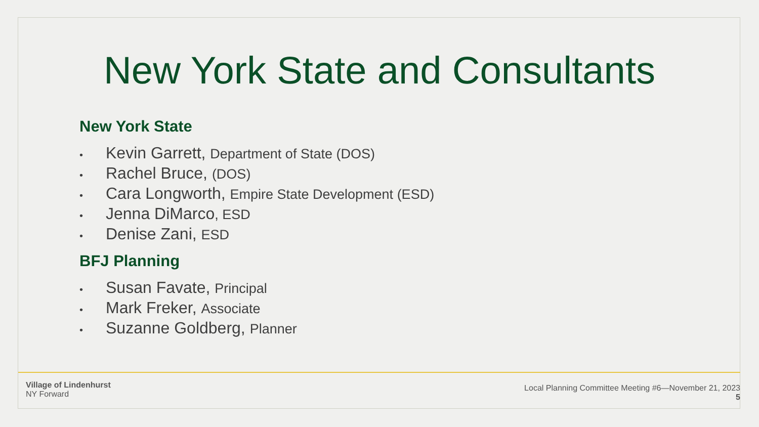New York State and Consultants
New York State
• Kevin Garrett, Department of State (DOS)
• Rachel Bruce, (DOS)
• Cara Longworth, Empire State Development (ESD)
• Jenna DiMarco, ESD
• Denise Zani, ESD
BFJ Planning
• Susan Favate, Principal
• Mark Freker, Associate
• Suzanne Goldberg, Planner
Village of Lindenhurst
NY Forward
Local Planning Committee Meeting #6—November 21, 2023
5